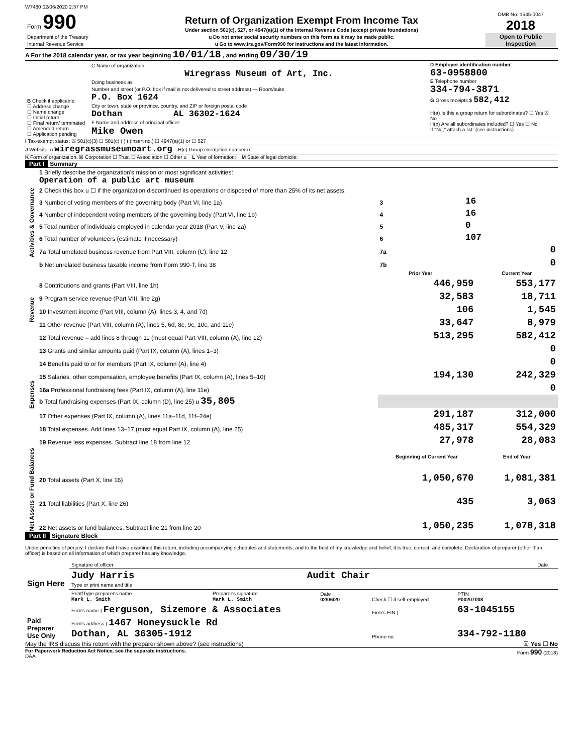W7480 02/06/2020 2:37 PM
| Form 990 Department of the Treasury Internal Revenue Service | Return of Organization Exempt From Income Tax Under section 501(c), 527, or 4947(a)(1) of the Internal Revenue Code (except private foundations) u Do not enter social security numbers on this form as it may be made public. u Go to www.irs.gov/Form990 for instructions and the latest information. | OMB No. 1545-0047 2018 Open to Public Inspection |
A For the 2018 calendar year, or tax year beginning 10/01/18 , and ending 09/30/19
| B Check if applicable: ☐ Address change ☐ Name change ☐ Initial return ☐ Final return/ terminated ☐ Amended return ☐ Application pending | C Name of organization Wiregrass Museum of Art, Inc. Doing business as Number and street (or P.O. box if mail is not delivered to street address) — Room/suite P.O. Box 1624 City or town, state or province, country, and ZIP or foreign postal code Dothan AL 36302-1624 F Name and address of principal officer: Mike Owen | D Employer identification number 63-0958800 E Telephone number 334-794-3871 G Gross receipts $ 582,412 H(a) Is this a group return for subordinates? ☐ Yes ☒ No H(b) Are all subordinates included? ☐ Yes ☐ No If "No," attach a list. (see instructions) |
I Tax-exempt status: ☒ 501(c)(3) ☐ 501(c) ( ) t (insert no.) ☐ 4947(a)(1) or ☐ 527
J Website: u wiregrassmuseumoart.org H(c) Group exemption number u
K Form of organization: ☒ Corporation ☐ Trust ☐ Association ☐ Other u L Year of formation: M State of legal domicile:
Part I Summary
| Activities & Governance | 1 Briefly describe the organization's mission or most significant activities: Operation of a public art museum | | | |
| | 2 Check this box u ☐ if the organization discontinued its operations or disposed of more than 25% of its net assets. | | | |
| | 3 Number of voting members of the governing body (Part VI, line 1a) | 3 | 16 | |
| | 4 Number of independent voting members of the governing body (Part VI, line 1b) | 4 | 16 | |
| | 5 Total number of individuals employed in calendar year 2018 (Part V, line 2a) | 5 | 0 | |
| | 6 Total number of volunteers (estimate if necessary) | 6 | 107 | |
| | 7a Total unrelated business revenue from Part VIII, column (C), line 12 | 7a | 0 | |
| | b Net unrelated business taxable income from Form 990-T, line 38 | 7b | 0 | |
| | | Prior Year | | Current Year |
| Revenue | 8 Contributions and grants (Part VIII, line 1h) | 446,959 | | 553,177 |
| | 9 Program service revenue (Part VIII, line 2g) | 32,583 | | 18,711 |
| | 10 Investment income (Part VIII, column (A), lines 3, 4, and 7d) | 106 | | 1,545 |
| | 11 Other revenue (Part VIII, column (A), lines 5, 6d, 8c, 9c, 10c, and 11e) | 33,647 | | 8,979 |
| | 12 Total revenue – add lines 8 through 11 (must equal Part VIII, column (A), line 12) | 513,295 | | 582,412 |
| Expenses | 13 Grants and similar amounts paid (Part IX, column (A), lines 1–3) | | | 0 |
| | 14 Benefits paid to or for members (Part IX, column (A), line 4) | | | 0 |
| | 15 Salaries, other compensation, employee benefits (Part IX, column (A), lines 5–10) | 194,130 | | 242,329 |
| | 16a Professional fundraising fees (Part IX, column (A), line 11e) | | | 0 |
| | b Total fundraising expenses (Part IX, column (D), line 25) u 35,805 | | | |
| | 17 Other expenses (Part IX, column (A), lines 11a–11d, 11f–24e) | 291,187 | | 312,000 |
| | 18 Total expenses. Add lines 13–17 (must equal Part IX, column (A), line 25) | 485,317 | | 554,329 |
| | 19 Revenue less expenses. Subtract line 18 from line 12 | 27,978 | | 28,083 |
| Net Assets or Fund Balances | | Beginning of Current Year | | End of Year |
| | 20 Total assets (Part X, line 16) | 1,050,670 | | 1,081,381 |
| | 21 Total liabilities (Part X, line 26) | 435 | | 3,063 |
| | 22 Net assets or fund balances. Subtract line 21 from line 20 | 1,050,235 | | 1,078,318 |
Part II Signature Block
Under penalties of perjury, I declare that I have examined this return, including accompanying schedules and statements, and to the best of my knowledge and belief, it is true, correct, and complete. Declaration of preparer (other than officer) is based on all information of which preparer has any knowledge.
| Sign Here | Signature of officer | Date |
| | Judy Harris Audit Chair Type or print name and title | |
| Paid Preparer Use Only | Print/Type preparer's name Mark L. Smith | Preparer's signature Mark L. Smith | Date 02/06/20 | Check ☐ if self-employed | PTIN P00207008 |
| | Firm's name } Ferguson, Sizemore & Associates | | | Firm's EIN } | 63-1045155 |
| | Firm's address } 1467 Honeysuckle Rd Dothan, AL 36305-1912 | | | Phone no. | 334-792-1180 |
May the IRS discuss this return with the preparer shown above? (see instructions) ☒ Yes ☐ No
For Paperwork Reduction Act Notice, see the separate instructions. Form 990 (2018)
DAA